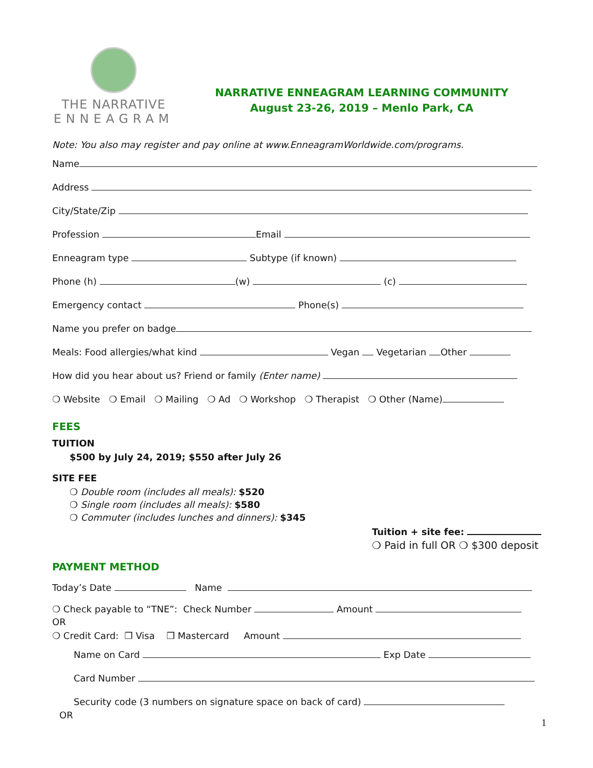THE NARRATIVE
ENNEAGRAM
NARRATIVE ENNEAGRAM LEARNING COMMUNITY
August 23-26, 2019 – Menlo Park, CA
Note: You also may register and pay online at www.EnneagramWorldwide.com/programs.
Name
Address
City/State/Zip
Profession Email
Enneagram type Subtype (if known)
Phone (h) (w) (c)
Emergency contact Phone(s)
Name you prefer on badge
Meals: Food allergies/what kind Vegan Vegetarian Other
How did you hear about us? Friend or family (Enter name)
❍ Website ❍ Email ❍ Mailing ❍ Ad ❍ Workshop ❍ Therapist ❍ Other (Name)
FEES
TUITION
$500 by July 24, 2019; $550 after July 26
SITE FEE
❍ Double room (includes all meals): $520
❍ Single room (includes all meals): $580
❍ Commuter (includes lunches and dinners): $345
Tuition + site fee:
❍ Paid in full OR ❍ $300 deposit
PAYMENT METHOD
Today’s Date Name
❍ Check payable to “TNE”: Check Number Amount
OR
❍ Credit Card: ❒ Visa ❒ Mastercard Amount
Name on Card Exp Date
Card Number
Security code (3 numbers on signature space on back of card)
OR
1